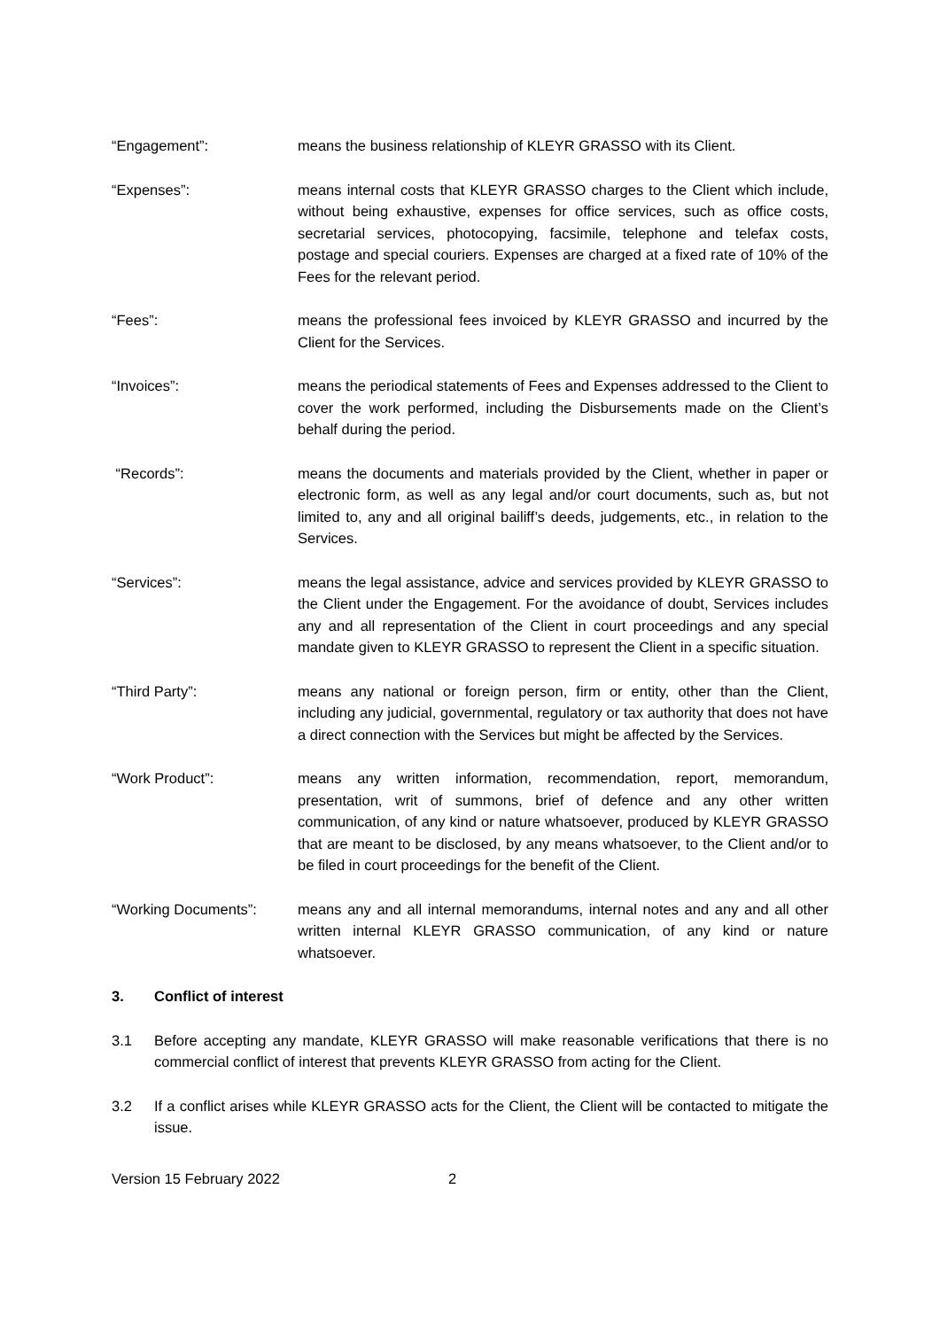“Engagement”: means the business relationship of KLEYR GRASSO with its Client.
“Expenses”: means internal costs that KLEYR GRASSO charges to the Client which include, without being exhaustive, expenses for office services, such as office costs, secretarial services, photocopying, facsimile, telephone and telefax costs, postage and special couriers. Expenses are charged at a fixed rate of 10% of the Fees for the relevant period.
“Fees”: means the professional fees invoiced by KLEYR GRASSO and incurred by the Client for the Services.
“Invoices”: means the periodical statements of Fees and Expenses addressed to the Client to cover the work performed, including the Disbursements made on the Client’s behalf during the period.
“Records”: means the documents and materials provided by the Client, whether in paper or electronic form, as well as any legal and/or court documents, such as, but not limited to, any and all original bailiff’s deeds, judgements, etc., in relation to the Services.
“Services”: means the legal assistance, advice and services provided by KLEYR GRASSO to the Client under the Engagement. For the avoidance of doubt, Services includes any and all representation of the Client in court proceedings and any special mandate given to KLEYR GRASSO to represent the Client in a specific situation.
“Third Party”: means any national or foreign person, firm or entity, other than the Client, including any judicial, governmental, regulatory or tax authority that does not have a direct connection with the Services but might be affected by the Services.
“Work Product”: means any written information, recommendation, report, memorandum, presentation, writ of summons, brief of defence and any other written communication, of any kind or nature whatsoever, produced by KLEYR GRASSO that are meant to be disclosed, by any means whatsoever, to the Client and/or to be filed in court proceedings for the benefit of the Client.
“Working Documents”: means any and all internal memorandums, internal notes and any and all other written internal KLEYR GRASSO communication, of any kind or nature whatsoever.
3. Conflict of interest
3.1 Before accepting any mandate, KLEYR GRASSO will make reasonable verifications that there is no commercial conflict of interest that prevents KLEYR GRASSO from acting for the Client.
3.2 If a conflict arises while KLEYR GRASSO acts for the Client, the Client will be contacted to mitigate the issue.
Version 15 February 2022 2